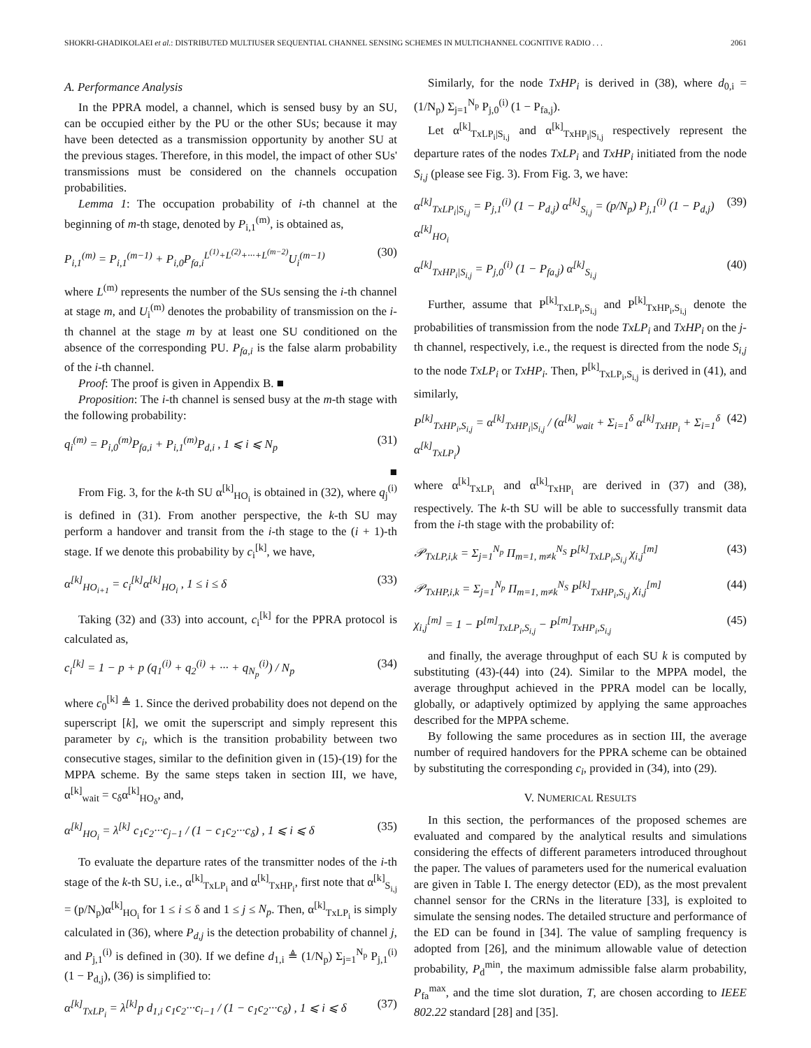SHOKRI-GHADIKOLAEI et al.: DISTRIBUTED MULTIUSER SEQUENTIAL CHANNEL SENSING SCHEMES IN MULTICHANNEL COGNITIVE RADIO . . . 2061
A. Performance Analysis
In the PPRA model, a channel, which is sensed busy by an SU, can be occupied either by the PU or the other SUs; because it may have been detected as a transmission opportunity by another SU at the previous stages. Therefore, in this model, the impact of other SUs' transmissions must be considered on the channels occupation probabilities.
Lemma 1: The occupation probability of i-th channel at the beginning of m-th stage, denoted by P<sub>i,1</sub><sup>(m)</sup>, is obtained as,
P<sub>i,1</sub><sup>(m)</sup> = P<sub>i,1</sub><sup>(m−1)</sup> + P<sub>i,0</sub>P<sub>fa,i</sub><sup>L<sup>(1)</sup>+L<sup>(2)</sup>+···+L<sup>(m−2)</sup></sup>U<sub>i</sub><sup>(m−1)</sup> (30)
where L<sup>(m)</sup> represents the number of the SUs sensing the i-th channel at stage m, and U<sub>i</sub><sup>(m)</sup> denotes the probability of transmission on the i-th channel at the stage m by at least one SU conditioned on the absence of the corresponding PU. P<sub>fa,i</sub> is the false alarm probability of the i-th channel.
Proof: The proof is given in Appendix B. ■
Proposition: The i-th channel is sensed busy at the m-th stage with the following probability:
q<sub>i</sub><sup>(m)</sup> = P<sub>i,0</sub><sup>(m)</sup>P<sub>fa,i</sub> + P<sub>i,1</sub><sup>(m)</sup>P<sub>d,i</sub> , 1 ⩽ i ⩽ N<sub>p</sub> (31)
■
From Fig. 3, for the k-th SU α<sup>[k]</sup><sub>HO<sub>i</sub></sub> is obtained in (32), where q<sub>j</sub><sup>(i)</sup> is defined in (31). From another perspective, the k-th SU may perform a handover and transit from the i-th stage to the (i + 1)-th stage. If we denote this probability by c<sub>i</sub><sup>[k]</sup>, we have,
α<sup>[k]</sup><sub>HO<sub>i+1</sub></sub> = c<sub>i</sub><sup>[k]</sup>α<sup>[k]</sup><sub>HO<sub>i</sub></sub> , 1 ≤ i ≤ δ (33)
Taking (32) and (33) into account, c<sub>i</sub><sup>[k]</sup> for the PPRA protocol is calculated as,
c<sub>i</sub><sup>[k]</sup> = 1 − p + p (q<sub>1</sub><sup>(i)</sup> + q<sub>2</sub><sup>(i)</sup> + ··· + q<sub>N<sub>p</sub></sub><sup>(i)</sup>) / N<sub>p</sub> (34)
where c<sub>0</sub><sup>[k]</sup> ≜ 1. Since the derived probability does not depend on the superscript [k], we omit the superscript and simply represent this parameter by c<sub>i</sub>, which is the transition probability between two consecutive stages, similar to the definition given in (15)-(19) for the MPPA scheme. By the same steps taken in section III, we have, α<sup>[k]</sup><sub>wait</sub> = c<sub>δ</sub>α<sup>[k]</sup><sub>HO<sub>δ</sub></sub>, and,
α<sup>[k]</sup><sub>HO<sub>i</sub></sub> = λ<sup>[k]</sup> c<sub>1</sub>c<sub>2</sub>···c<sub>j−1</sub> / (1 − c<sub>1</sub>c<sub>2</sub>···c<sub>δ</sub>) , 1 ⩽ i ⩽ δ (35)
To evaluate the departure rates of the transmitter nodes of the i-th stage of the k-th SU, i.e., α<sup>[k]</sup><sub>TxLP<sub>i</sub></sub> and α<sup>[k]</sup><sub>TxHP<sub>i</sub></sub>, first note that α<sup>[k]</sup><sub>S<sub>i,j</sub></sub> = (p/N<sub>p</sub>)α<sup>[k]</sup><sub>HO<sub>i</sub></sub> for 1 ≤ i ≤ δ and 1 ≤ j ≤ N<sub>p</sub>. Then, α<sup>[k]</sup><sub>TxLP<sub>i</sub></sub> is simply calculated in (36), where P<sub>d,j</sub> is the detection probability of channel j, and P<sub>j,1</sub><sup>(i)</sup> is defined in (30). If we define d<sub>1,i</sub> ≜ (1/N<sub>p</sub>) Σ<sub>j=1</sub><sup>N<sub>p</sub></sup> P<sub>j,1</sub><sup>(i)</sup> (1 − P<sub>d,j</sub>), (36) is simplified to:
α<sup>[k]</sup><sub>TxLP<sub>i</sub></sub> = λ<sup>[k]</sup>p d<sub>1,i</sub> c<sub>1</sub>c<sub>2</sub>···c<sub>i−1</sub> / (1 − c<sub>1</sub>c<sub>2</sub>···c<sub>δ</sub>) , 1 ⩽ i ⩽ δ (37)
Similarly, for the node TxHP<sub>i</sub> is derived in (38), where d<sub>0,i</sub> = (1/N<sub>p</sub>) Σ<sub>j=1</sub><sup>N<sub>p</sub></sup> P<sub>j,0</sub><sup>(i)</sup> (1 − P<sub>fa,j</sub>).
Let α<sup>[k]</sup><sub>TxLP<sub>i</sub>|S<sub>i,j</sub></sub> and α<sup>[k]</sup><sub>TxHP<sub>i</sub>|S<sub>i,j</sub></sub> respectively represent the departure rates of the nodes TxLP<sub>i</sub> and TxHP<sub>i</sub> initiated from the node S<sub>i,j</sub> (please see Fig. 3). From Fig. 3, we have:
α<sup>[k]</sup><sub>TxLP<sub>i</sub>|S<sub>i,j</sub></sub> = P<sub>j,1</sub><sup>(i)</sup> (1 − P<sub>d,j</sub>) α<sup>[k]</sup><sub>S<sub>i,j</sub></sub> = (p/N<sub>p</sub>) P<sub>j,1</sub><sup>(i)</sup> (1 − P<sub>d,j</sub>) α<sup>[k]</sup><sub>HO<sub>i</sub></sub> (39)
α<sup>[k]</sup><sub>TxHP<sub>i</sub>|S<sub>i,j</sub></sub> = P<sub>j,0</sub><sup>(i)</sup> (1 − P<sub>fa,j</sub>) α<sup>[k]</sup><sub>S<sub>i,j</sub></sub> (40)
Further, assume that P<sup>[k]</sup><sub>TxLP<sub>i</sub>,S<sub>i,j</sub></sub> and P<sup>[k]</sup><sub>TxHP<sub>i</sub>,S<sub>i,j</sub></sub> denote the probabilities of transmission from the node TxLP<sub>i</sub> and TxHP<sub>i</sub> on the j-th channel, respectively, i.e., the request is directed from the node S<sub>i,j</sub> to the node TxLP<sub>i</sub> or TxHP<sub>i</sub>. Then, P<sup>[k]</sup><sub>TxLP<sub>i</sub>,S<sub>i,j</sub></sub> is derived in (41), and similarly,
P<sup>[k]</sup><sub>TxHP<sub>i</sub>,S<sub>i,j</sub></sub> = α<sup>[k]</sup><sub>TxHP<sub>i</sub>|S<sub>i,j</sub></sub> / (α<sup>[k]</sup><sub>wait</sub> + Σ<sub>i=1</sub><sup>δ</sup> α<sup>[k]</sup><sub>TxHP<sub>i</sub></sub> + Σ<sub>i=1</sub><sup>δ</sup> α<sup>[k]</sup><sub>TxLP<sub>i</sub></sub>) (42)
where α<sup>[k]</sup><sub>TxLP<sub>i</sub></sub> and α<sup>[k]</sup><sub>TxHP<sub>i</sub></sub> are derived in (37) and (38), respectively. The k-th SU will be able to successfully transmit data from the i-th stage with the probability of:
𝒫<sub>TxLP,i,k</sub> = Σ<sub>j=1</sub><sup>N<sub>p</sub></sup> Π<sub>m=1, m≠k</sub><sup>N<sub>S</sub></sup> P<sup>[k]</sup><sub>TxLP<sub>i</sub>,S<sub>i,j</sub></sub> χ<sub>i,j</sub><sup>[m]</sup> (43)
𝒫<sub>TxHP,i,k</sub> = Σ<sub>j=1</sub><sup>N<sub>p</sub></sup> Π<sub>m=1, m≠k</sub><sup>N<sub>S</sub></sup> P<sup>[k]</sup><sub>TxHP<sub>i</sub>,S<sub>i,j</sub></sub> χ<sub>i,j</sub><sup>[m]</sup> (44)
χ<sub>i,j</sub><sup>[m]</sup> = 1 − P<sup>[m]</sup><sub>TxLP<sub>i</sub>,S<sub>i,j</sub></sub> − P<sup>[m]</sup><sub>TxHP<sub>i</sub>,S<sub>i,j</sub></sub> (45)
and finally, the average throughput of each SU k is computed by substituting (43)-(44) into (24). Similar to the MPPA model, the average throughput achieved in the PPRA model can be locally, globally, or adaptively optimized by applying the same approaches described for the MPPA scheme.
By following the same procedures as in section III, the average number of required handovers for the PPRA scheme can be obtained by substituting the corresponding c<sub>i</sub>, provided in (34), into (29).
V. NUMERICAL RESULTS
In this section, the performances of the proposed schemes are evaluated and compared by the analytical results and simulations considering the effects of different parameters introduced throughout the paper. The values of parameters used for the numerical evaluation are given in Table I. The energy detector (ED), as the most prevalent channel sensor for the CRNs in the literature [33], is exploited to simulate the sensing nodes. The detailed structure and performance of the ED can be found in [34]. The value of sampling frequency is adopted from [26], and the minimum allowable value of detection probability, P<sub>d</sub><sup>min</sup>, the maximum admissible false alarm probability, P<sub>fa</sub><sup>max</sup>, and the time slot duration, T, are chosen according to IEEE 802.22 standard [28] and [35].